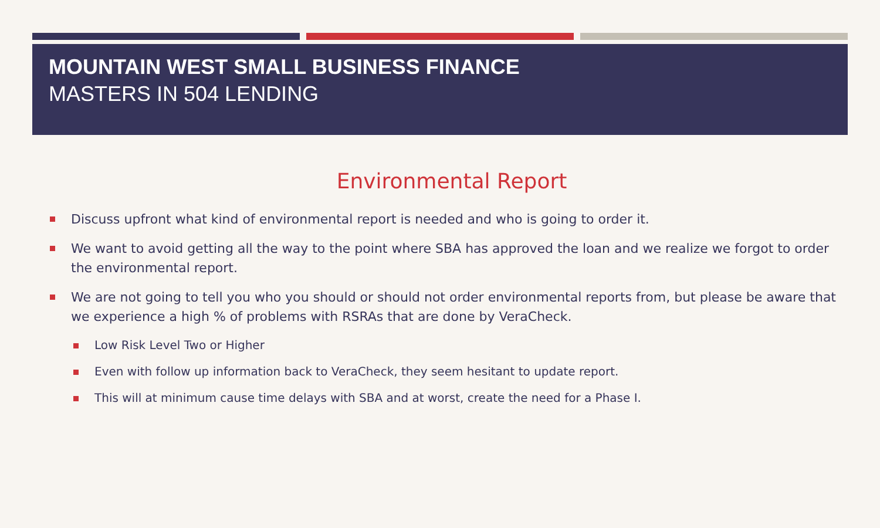MOUNTAIN WEST SMALL BUSINESS FINANCE
MASTERS IN 504 LENDING
Environmental Report
Discuss upfront what kind of environmental report is needed and who is going to order it.
We want to avoid getting all the way to the point where SBA has approved the loan and we realize we forgot to order the environmental report.
We are not going to tell you who you should or should not order environmental reports from, but please be aware that we experience a high % of problems with RSRAs that are done by VeraCheck.
Low Risk Level Two or Higher
Even with follow up information back to VeraCheck, they seem hesitant to update report.
This will at minimum cause time delays with SBA and at worst, create the need for a Phase I.